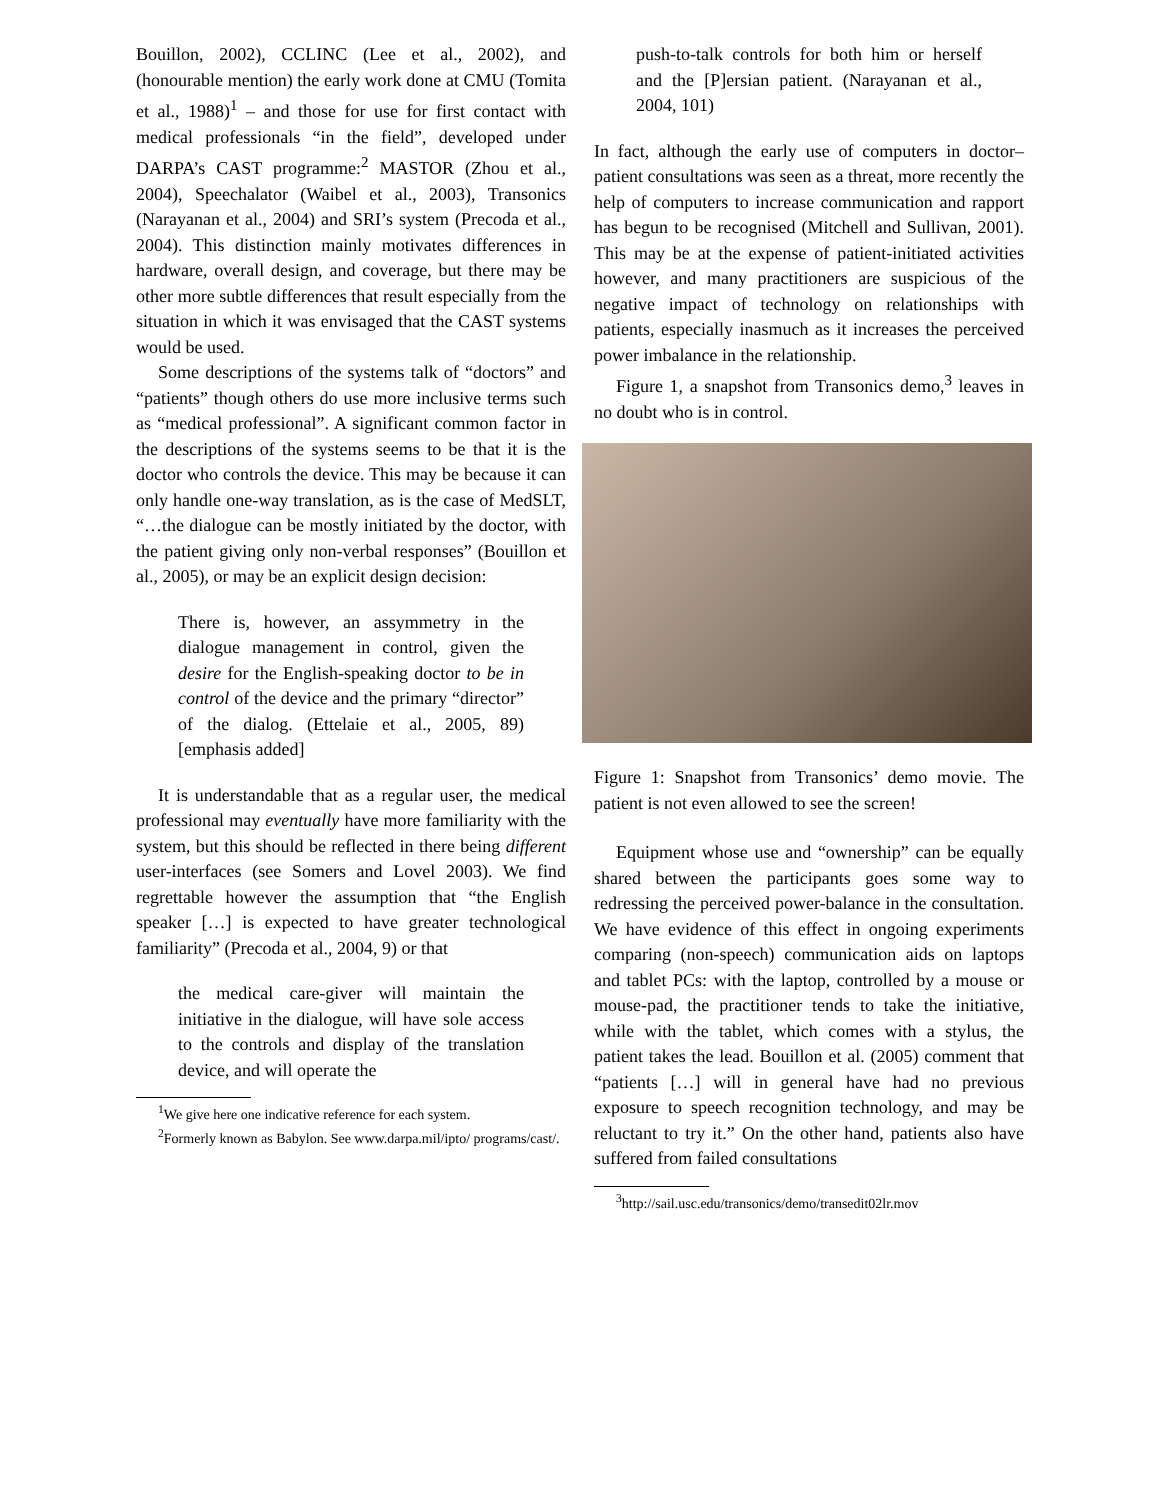Bouillon, 2002), CCLINC (Lee et al., 2002), and (honourable mention) the early work done at CMU (Tomita et al., 1988)<sup>1</sup> – and those for use for first contact with medical professionals “in the field”, developed under DARPA’s CAST programme:<sup>2</sup> MASTOR (Zhou et al., 2004), Speechalator (Waibel et al., 2003), Transonics (Narayanan et al., 2004) and SRI’s system (Precoda et al., 2004). This distinction mainly motivates differences in hardware, overall design, and coverage, but there may be other more subtle differences that result especially from the situation in which it was envisaged that the CAST systems would be used.
Some descriptions of the systems talk of “doctors” and “patients” though others do use more inclusive terms such as “medical professional”. A significant common factor in the descriptions of the systems seems to be that it is the doctor who controls the device. This may be because it can only handle one-way translation, as is the case of MedSLT, “…the dialogue can be mostly initiated by the doctor, with the patient giving only non-verbal responses” (Bouillon et al., 2005), or may be an explicit design decision:
There is, however, an assymmetry in the dialogue management in control, given the desire for the English-speaking doctor to be in control of the device and the primary “director” of the dialog. (Ettelaie et al., 2005, 89) [emphasis added]
It is understandable that as a regular user, the medical professional may eventually have more familiarity with the system, but this should be reflected in there being different user-interfaces (see Somers and Lovel 2003). We find regrettable however the assumption that “the English speaker […] is expected to have greater technological familiarity” (Precoda et al., 2004, 9) or that
the medical care-giver will maintain the initiative in the dialogue, will have sole access to the controls and display of the translation device, and will operate the
<sup>1</sup> We give here one indicative reference for each system.
<sup>2</sup> Formerly known as Babylon. See www.darpa.mil/ipto/ programs/cast/.
push-to-talk controls for both him or herself and the [P]ersian patient. (Narayanan et al., 2004, 101)
In fact, although the early use of computers in doctor–patient consultations was seen as a threat, more recently the help of computers to increase communication and rapport has begun to be recognised (Mitchell and Sullivan, 2001). This may be at the expense of patient-initiated activities however, and many practitioners are suspicious of the negative impact of technology on relationships with patients, especially inasmuch as it increases the perceived power imbalance in the relationship.
Figure 1, a snapshot from Transonics demo,<sup>3</sup> leaves in no doubt who is in control.
Figure 1: Snapshot from Transonics’ demo movie. The patient is not even allowed to see the screen!
Equipment whose use and “ownership” can be equally shared between the participants goes some way to redressing the perceived power-balance in the consultation. We have evidence of this effect in ongoing experiments comparing (non-speech) communication aids on laptops and tablet PCs: with the laptop, controlled by a mouse or mouse-pad, the practitioner tends to take the initiative, while with the tablet, which comes with a stylus, the patient takes the lead. Bouillon et al. (2005) comment that “patients […] will in general have had no previous exposure to speech recognition technology, and may be reluctant to try it.” On the other hand, patients also have suffered from failed consultations
<sup>3</sup> http://sail.usc.edu/transonics/demo/transedit02lr.mov